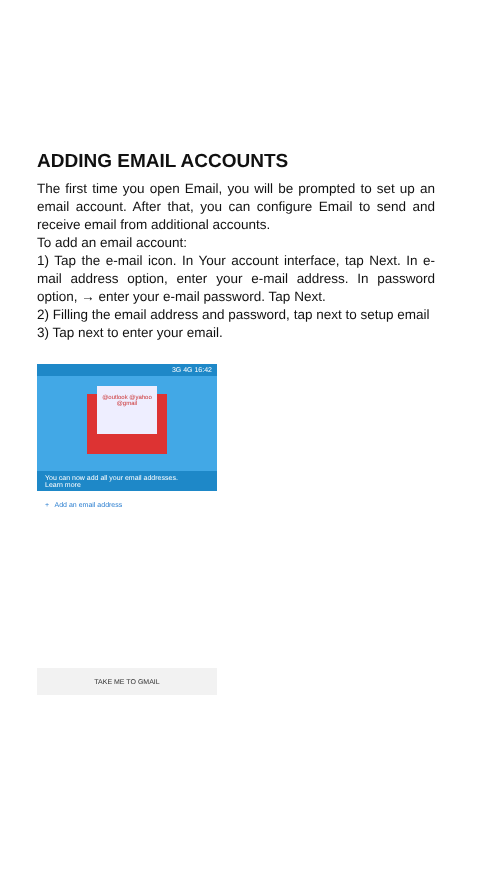ADDING EMAIL ACCOUNTS
The first time you open Email, you will be prompted to set up an email account. After that, you can configure Email to send and receive email from additional accounts.
To add an email account:
1) Tap the e-mail icon. In Your account interface, tap Next. In e-mail address option, enter your e-mail address. In password option, → enter your e-mail password. Tap Next.
2) Filling the email address and password, tap next to setup email
3) Tap next to enter your email.
3G 4G 16:42
@outlook @yahoo @gmail
You can now add all your email addresses.
Learn more
+ Add an email address
TAKE ME TO GMAIL